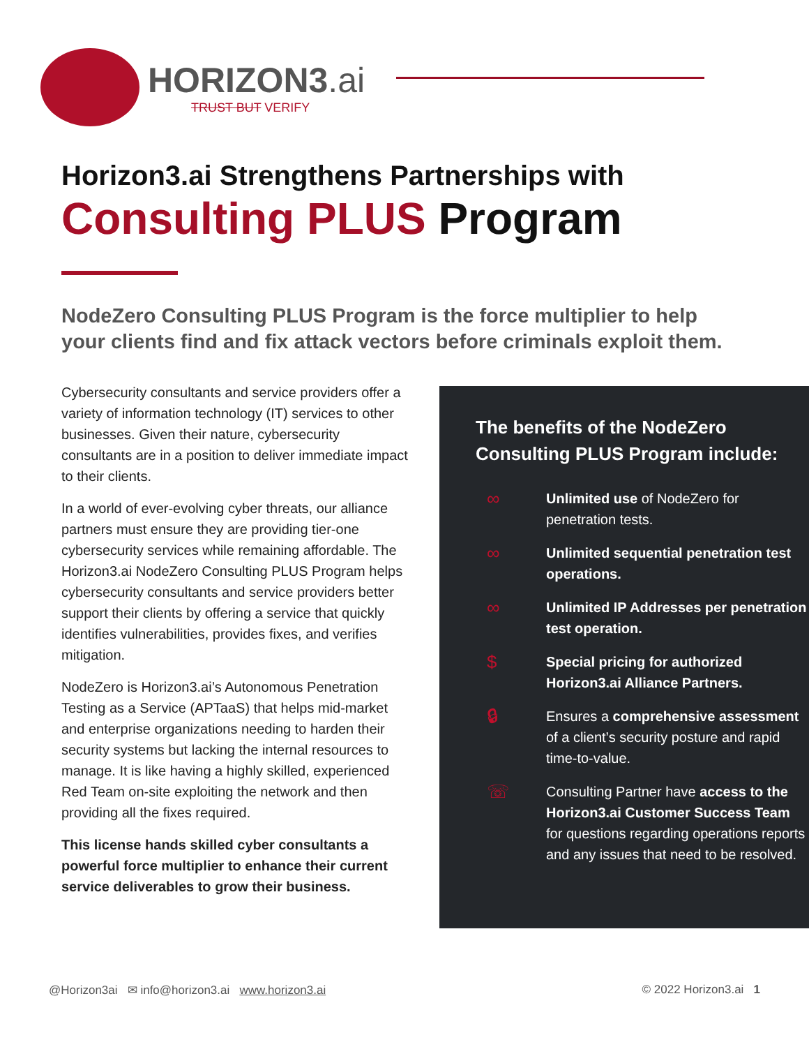HORIZON3.ai
TRUST BUT VERIFY
Horizon3.ai Strengthens Partnerships with
Consulting PLUS Program
NodeZero Consulting PLUS Program is the force multiplier to help your clients find and fix attack vectors before criminals exploit them.
Cybersecurity consultants and service providers offer a variety of information technology (IT) services to other businesses. Given their nature, cybersecurity consultants are in a position to deliver immediate impact to their clients.
In a world of ever-evolving cyber threats, our alliance partners must ensure they are providing tier-one cybersecurity services while remaining affordable. The Horizon3.ai NodeZero Consulting PLUS Program helps cybersecurity consultants and service providers better support their clients by offering a service that quickly identifies vulnerabilities, provides fixes, and verifies mitigation.
NodeZero is Horizon3.ai’s Autonomous Penetration Testing as a Service (APTaaS) that helps mid-market and enterprise organizations needing to harden their security systems but lacking the internal resources to manage. It is like having a highly skilled, experienced Red Team on-site exploiting the network and then providing all the fixes required.
This license hands skilled cyber consultants a powerful force multiplier to enhance their current service deliverables to grow their business.
The benefits of the NodeZero
Consulting PLUS Program include:
∞
Unlimited use of NodeZero for penetration tests.
∞
Unlimited sequential penetration test operations.
∞
Unlimited IP Addresses per penetration test operation.
$
Special pricing for authorized Horizon3.ai Alliance Partners.
🔒︎
Ensures a comprehensive assessment of a client’s security posture and rapid time-to-value.
☏
Consulting Partner have access to the Horizon3.ai Customer Success Team for questions regarding operations reports and any issues that need to be resolved.
@Horizon3ai ✉ info@horizon3.ai www.horizon3.ai
© 2022 Horizon3.ai 1